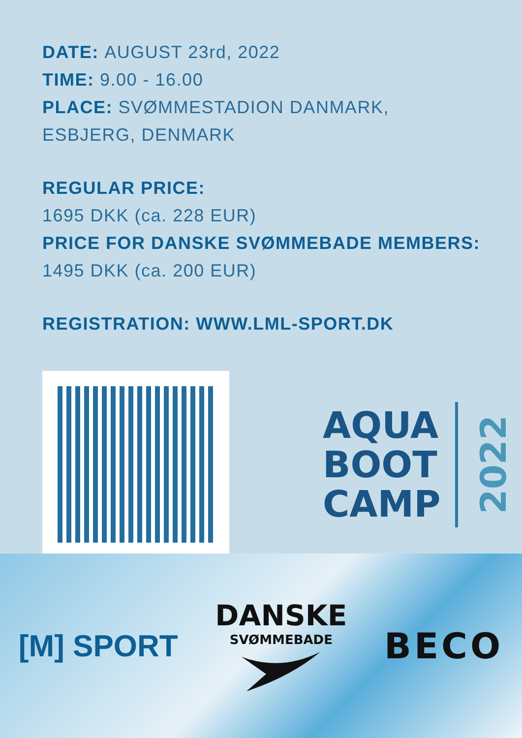DATE: AUGUST 23rd, 2022
TIME: 9.00 - 16.00
PLACE: SVØMMESTADION DANMARK,
ESBJERG, DENMARK
REGULAR PRICE:
1695 DKK (ca. 228 EUR)
PRICE FOR DANSKE SVØMMEBADE MEMBERS:
1495 DKK (ca. 200 EUR)
REGISTRATION: WWW.LML-SPORT.DK
AQUA
BOOT
CAMP
2022
[M] SPORT
DANSKE
SVØMMEBADE
BECO